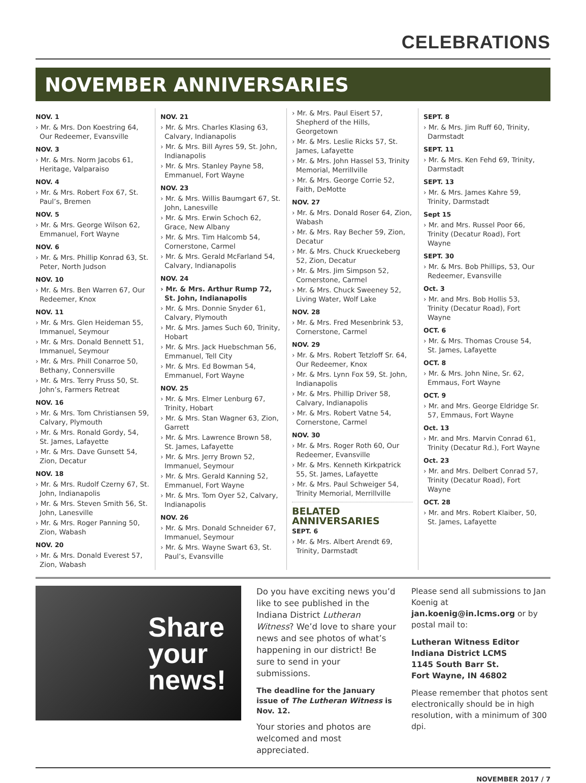CELEBRATIONS
NOVEMBER ANNIVERSARIES
NOV. 1
› Mr. & Mrs. Don Koestring 64, Our Redeemer, Evansville
NOV. 3
› Mr. & Mrs. Norm Jacobs 61, Heritage, Valparaiso
NOV. 4
› Mr. & Mrs. Robert Fox 67, St. Paul’s, Bremen
NOV. 5
› Mr. & Mrs. George Wilson 62, Emmanuel, Fort Wayne
NOV. 6
› Mr. & Mrs. Phillip Konrad 63, St. Peter, North Judson
NOV. 10
› Mr. & Mrs. Ben Warren 67, Our Redeemer, Knox
NOV. 11
› Mr. & Mrs. Glen Heideman 55, Immanuel, Seymour
› Mr. & Mrs. Donald Bennett 51, Immanuel, Seymour
› Mr. & Mrs. Phill Conarroe 50, Bethany, Connersville
› Mr. & Mrs. Terry Pruss 50, St. John’s, Farmers Retreat
NOV. 16
› Mr. & Mrs. Tom Christiansen 59, Calvary, Plymouth
› Mr. & Mrs. Ronald Gordy, 54, St. James, Lafayette
› Mr. & Mrs. Dave Gunsett 54, Zion, Decatur
NOV. 18
› Mr. & Mrs. Rudolf Czerny 67, St. John, Indianapolis
› Mr. & Mrs. Steven Smith 56, St. John, Lanesville
› Mr. & Mrs. Roger Panning 50, Zion, Wabash
NOV. 20
› Mr. & Mrs. Donald Everest 57, Zion, Wabash
NOV. 21
› Mr. & Mrs. Charles Klasing 63, Calvary, Indianapolis
› Mr. & Mrs. Bill Ayres 59, St. John, Indianapolis
› Mr. & Mrs. Stanley Payne 58, Emmanuel, Fort Wayne
NOV. 23
› Mr. & Mrs. Willis Baumgart 67, St. John, Lanesville
› Mr. & Mrs. Erwin Schoch 62, Grace, New Albany
› Mr. & Mrs. Tim Halcomb 54, Cornerstone, Carmel
› Mr. & Mrs. Gerald McFarland 54, Calvary, Indianapolis
NOV. 24
› Mr. & Mrs. Arthur Rump 72, St. John, Indianapolis
› Mr. & Mrs. Donnie Snyder 61, Calvary, Plymouth
› Mr. & Mrs. James Such 60, Trinity, Hobart
› Mr. & Mrs. Jack Huebschman 56, Emmanuel, Tell City
› Mr. & Mrs. Ed Bowman 54, Emmanuel, Fort Wayne
NOV. 25
› Mr. & Mrs. Elmer Lenburg 67, Trinity, Hobart
› Mr. & Mrs. Stan Wagner 63, Zion, Garrett
› Mr. & Mrs. Lawrence Brown 58, St. James, Lafayette
› Mr. & Mrs. Jerry Brown 52, Immanuel, Seymour
› Mr. & Mrs. Gerald Kanning 52, Emmanuel, Fort Wayne
› Mr. & Mrs. Tom Oyer 52, Calvary, Indianapolis
NOV. 26
› Mr. & Mrs. Donald Schneider 67, Immanuel, Seymour
› Mr. & Mrs. Wayne Swart 63, St. Paul’s, Evansville
› Mr. & Mrs. Paul Eisert 57, Shepherd of the Hills, Georgetown
› Mr. & Mrs. Leslie Ricks 57, St. James, Lafayette
› Mr. & Mrs. John Hassel 53, Trinity Memorial, Merrillville
› Mr. & Mrs. George Corrie 52, Faith, DeMotte
NOV. 27
› Mr. & Mrs. Donald Roser 64, Zion, Wabash
› Mr. & Mrs. Ray Becher 59, Zion, Decatur
› Mr. & Mrs. Chuck Krueckeberg 52, Zion, Decatur
› Mr. & Mrs. Jim Simpson 52, Cornerstone, Carmel
› Mr. & Mrs. Chuck Sweeney 52, Living Water, Wolf Lake
NOV. 28
› Mr. & Mrs. Fred Mesenbrink 53, Cornerstone, Carmel
NOV. 29
› Mr. & Mrs. Robert Tetzloff Sr. 64, Our Redeemer, Knox
› Mr. & Mrs. Lynn Fox 59, St. John, Indianapolis
› Mr. & Mrs. Phillip Driver 58, Calvary, Indianapolis
› Mr. & Mrs. Robert Vatne 54, Cornerstone, Carmel
NOV. 30
› Mr. & Mrs. Roger Roth 60, Our Redeemer, Evansville
› Mr. & Mrs. Kenneth Kirkpatrick 55, St. James, Lafayette
› Mr. & Mrs. Paul Schweiger 54, Trinity Memorial, Merrillville
BELATED ANNIVERSARIES
SEPT. 6
› Mr. & Mrs. Albert Arendt 69, Trinity, Darmstadt
SEPT. 8
› Mr. & Mrs. Jim Ruff 60, Trinity, Darmstadt
SEPT. 11
› Mr. & Mrs. Ken Fehd 69, Trinity, Darmstadt
SEPT. 13
› Mr. & Mrs. James Kahre 59, Trinity, Darmstadt
Sept 15
› Mr. and Mrs. Russel Poor 66, Trinity (Decatur Road), Fort Wayne
SEPT. 30
› Mr. & Mrs. Bob Phillips, 53, Our Redeemer, Evansville
Oct. 3
› Mr. and Mrs. Bob Hollis 53, Trinity (Decatur Road), Fort Wayne
OCT. 6
› Mr. & Mrs. Thomas Crouse 54, St. James, Lafayette
OCT. 8
› Mr. & Mrs. John Nine, Sr. 62, Emmaus, Fort Wayne
OCT. 9
› Mr. and Mrs. George Eldridge Sr. 57, Emmaus, Fort Wayne
Oct. 13
› Mr. and Mrs. Marvin Conrad 61, Trinity (Decatur Rd.), Fort Wayne
Oct. 23
› Mr. and Mrs. Delbert Conrad 57, Trinity (Decatur Road), Fort Wayne
OCT. 28
› Mr. and Mrs. Robert Klaiber, 50, St. James, Lafayette
Share
your
news!
Do you have exciting news you’d like to see published in the Indiana District Lutheran Witness? We’d love to share your news and see photos of what’s happening in our district! Be sure to send in your submissions.
The deadline for the January issue of The Lutheran Witness is Nov. 12.
Your stories and photos are welcomed and most appreciated.
Please send all submissions to Jan Koenig at jan.koenig@in.lcms.org or by postal mail to:
Lutheran Witness Editor
Indiana District LCMS
1145 South Barr St.
Fort Wayne, IN 46802
Please remember that photos sent electronically should be in high resolution, with a minimum of 300 dpi.
NOVEMBER 2017 / 7